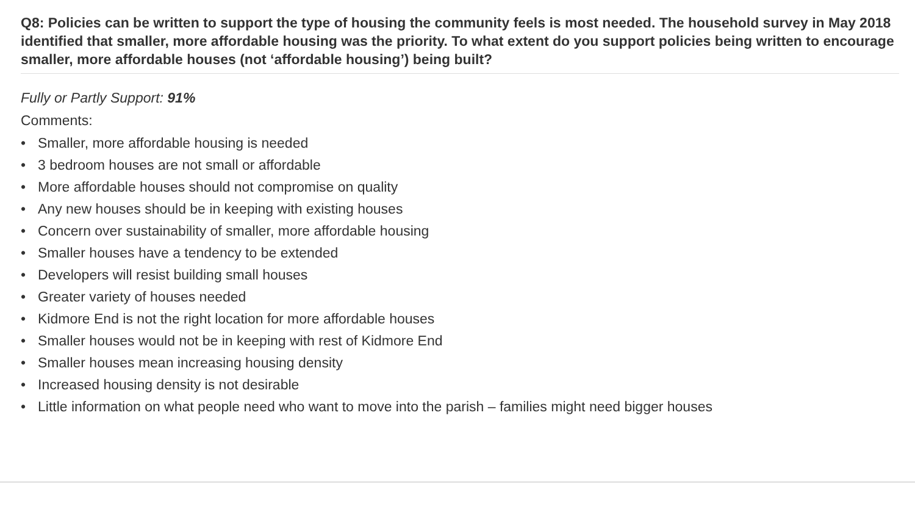Q8: Policies can be written to support the type of housing the community feels is most needed. The household survey in May 2018 identified that smaller, more affordable housing was the priority. To what extent do you support policies being written to encourage smaller, more affordable houses (not ‘affordable housing’) being built?
Fully or Partly Support: 91%
Comments:
• Smaller, more affordable housing is needed
• 3 bedroom houses are not small or affordable
• More affordable houses should not compromise on quality
• Any new houses should be in keeping with existing houses
• Concern over sustainability of smaller, more affordable housing
• Smaller houses have a tendency to be extended
• Developers will resist building small houses
• Greater variety of houses needed
• Kidmore End is not the right location for more affordable houses
• Smaller houses would not be in keeping with rest of Kidmore End
• Smaller houses mean increasing housing density
• Increased housing density is not desirable
• Little information on what people need who want to move into the parish – families might need bigger houses